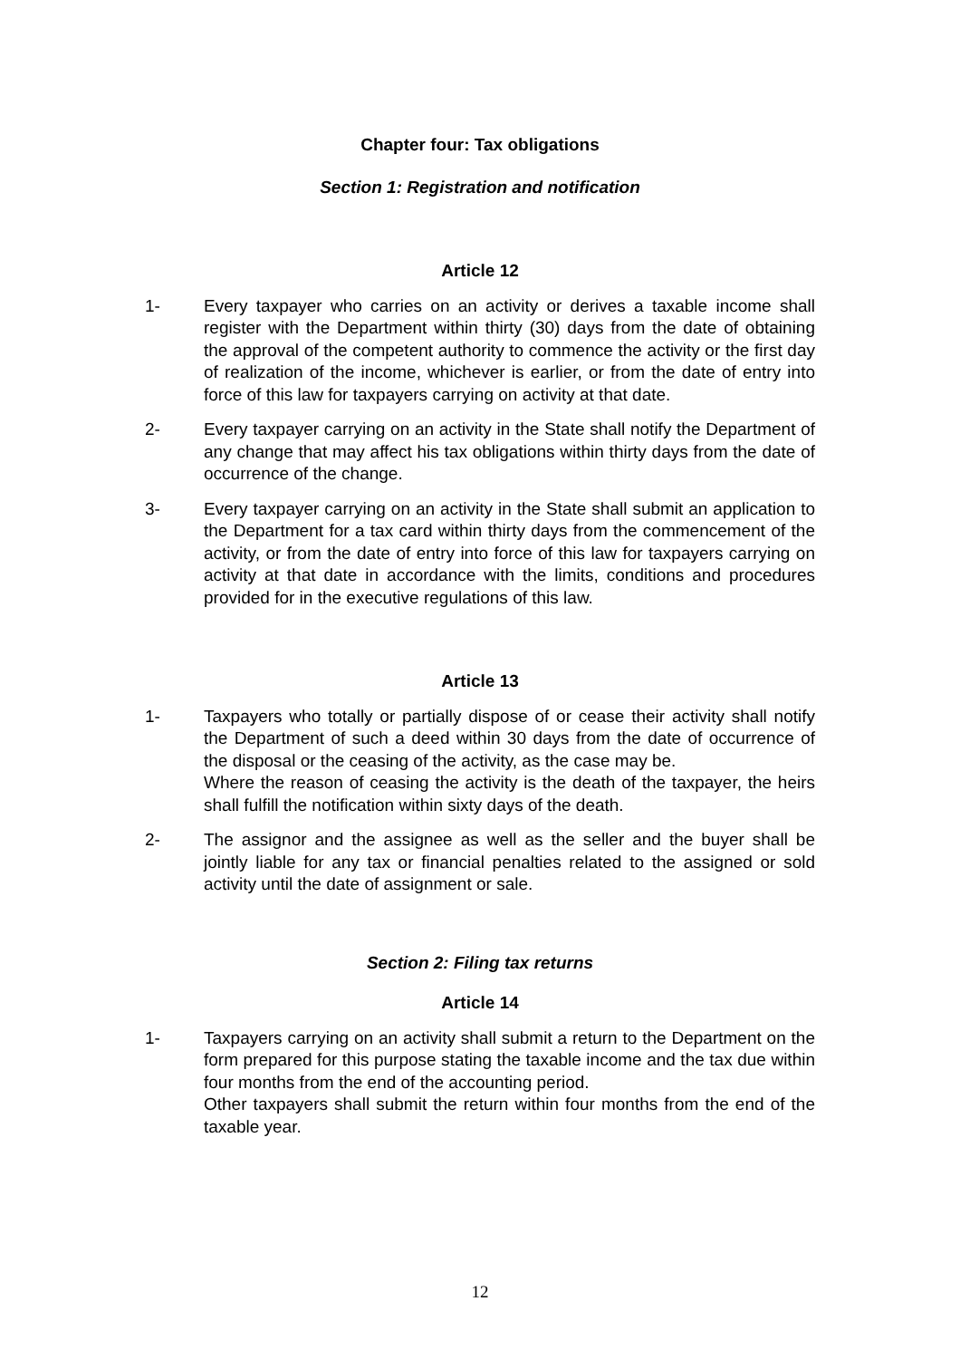Chapter four: Tax obligations
Section 1: Registration and notification
Article 12
1- Every taxpayer who carries on an activity or derives a taxable income shall register with the Department within thirty (30) days from the date of obtaining the approval of the competent authority to commence the activity or the first day of realization of the income, whichever is earlier, or from the date of entry into force of this law for taxpayers carrying on activity at that date.
2- Every taxpayer carrying on an activity in the State shall notify the Department of any change that may affect his tax obligations within thirty days from the date of occurrence of the change.
3- Every taxpayer carrying on an activity in the State shall submit an application to the Department for a tax card within thirty days from the commencement of the activity, or from the date of entry into force of this law for taxpayers carrying on activity at that date in accordance with the limits, conditions and procedures provided for in the executive regulations of this law.
Article 13
1- Taxpayers who totally or partially dispose of or cease their activity shall notify the Department of such a deed within 30 days from the date of occurrence of the disposal or the ceasing of the activity, as the case may be.
Where the reason of ceasing the activity is the death of the taxpayer, the heirs shall fulfill the notification within sixty days of the death.
2- The assignor and the assignee as well as the seller and the buyer shall be jointly liable for any tax or financial penalties related to the assigned or sold activity until the date of assignment or sale.
Section 2: Filing tax returns
Article 14
1- Taxpayers carrying on an activity shall submit a return to the Department on the form prepared for this purpose stating the taxable income and the tax due within four months from the end of the accounting period.
Other taxpayers shall submit the return within four months from the end of the taxable year.
12